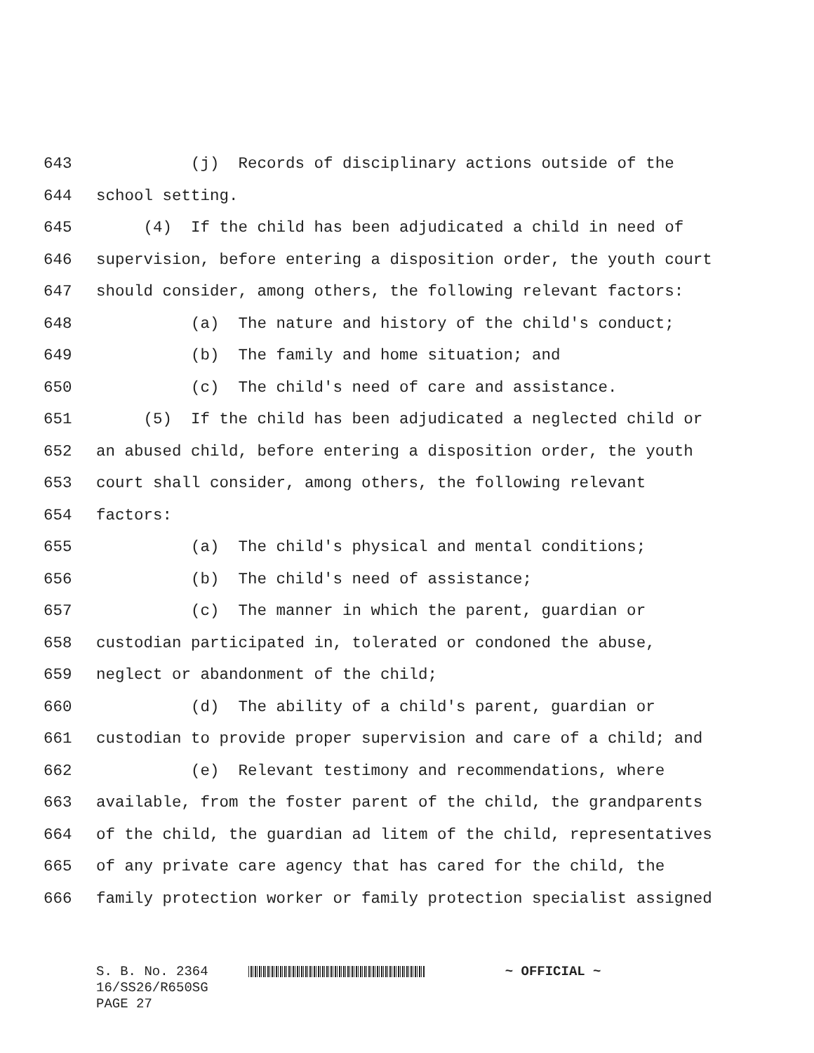643 (j) Records of disciplinary actions outside of the
644 school setting.
645 (4) If the child has been adjudicated a child in need of
646 supervision, before entering a disposition order, the youth court
647 should consider, among others, the following relevant factors:
648 (a) The nature and history of the child's conduct;
649 (b) The family and home situation; and
650 (c) The child's need of care and assistance.
651 (5) If the child has been adjudicated a neglected child or
652 an abused child, before entering a disposition order, the youth
653 court shall consider, among others, the following relevant
654 factors:
655 (a) The child's physical and mental conditions;
656 (b) The child's need of assistance;
657 (c) The manner in which the parent, guardian or
658 custodian participated in, tolerated or condoned the abuse,
659 neglect or abandonment of the child;
660 (d) The ability of a child's parent, guardian or
661 custodian to provide proper supervision and care of a child; and
662 (e) Relevant testimony and recommendations, where
663 available, from the foster parent of the child, the grandparents
664 of the child, the guardian ad litem of the child, representatives
665 of any private care agency that has cared for the child, the
666 family protection worker or family protection specialist assigned
S. B. No. 2364 ~ OFFICIAL ~ 16/SS26/R650SG PAGE 27